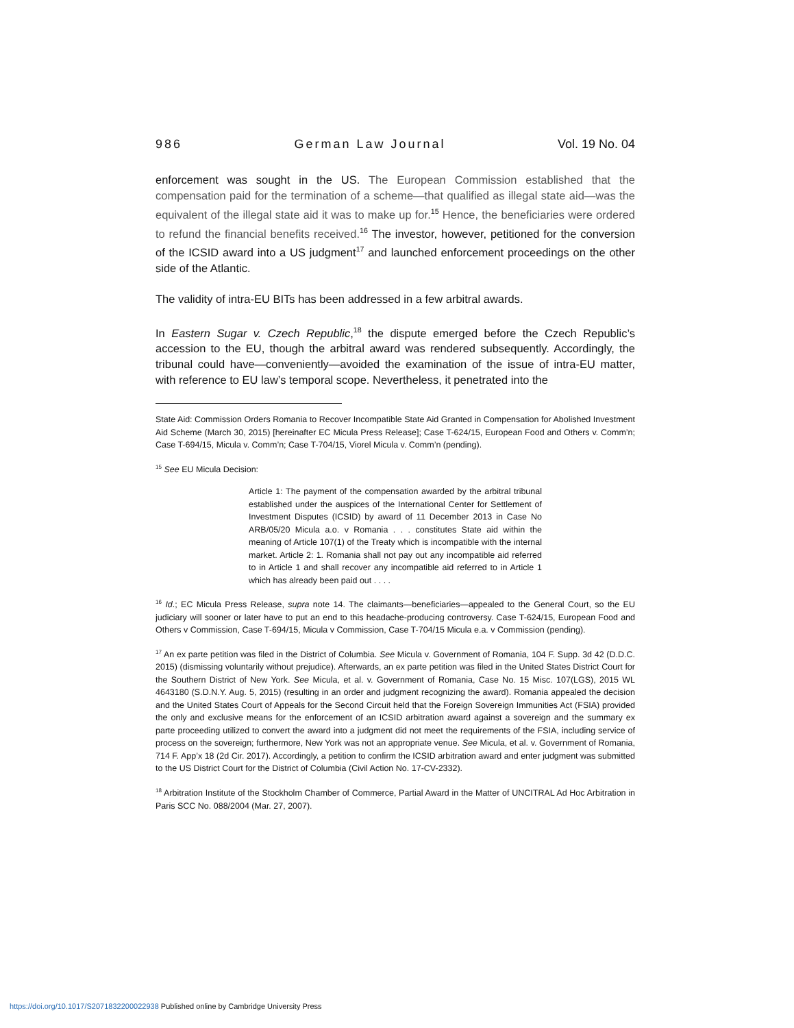986 German Law Journal Vol. 19 No. 04
enforcement was sought in the US. The European Commission established that the compensation paid for the termination of a scheme—that qualified as illegal state aid—was the equivalent of the illegal state aid it was to make up for.<sup>15</sup> Hence, the beneficiaries were ordered to refund the financial benefits received.<sup>16</sup> The investor, however, petitioned for the conversion of the ICSID award into a US judgment<sup>17</sup> and launched enforcement proceedings on the other side of the Atlantic.
The validity of intra-EU BITs has been addressed in a few arbitral awards.
In Eastern Sugar v. Czech Republic,<sup>18</sup> the dispute emerged before the Czech Republic’s accession to the EU, though the arbitral award was rendered subsequently. Accordingly, the tribunal could have—conveniently—avoided the examination of the issue of intra-EU matter, with reference to EU law’s temporal scope. Nevertheless, it penetrated into the
State Aid: Commission Orders Romania to Recover Incompatible State Aid Granted in Compensation for Abolished Investment Aid Scheme (March 30, 2015) [hereinafter EC Micula Press Release]; Case T-624/15, European Food and Others v. Comm’n; Case T-694/15, Micula v. Comm’n; Case T-704/15, Viorel Micula v. Comm’n (pending).
<sup>15</sup> See EU Micula Decision:
Article 1: The payment of the compensation awarded by the arbitral tribunal established under the auspices of the International Center for Settlement of Investment Disputes (ICSID) by award of 11 December 2013 in Case No ARB/05/20 Micula a.o. v Romania . . . constitutes State aid within the meaning of Article 107(1) of the Treaty which is incompatible with the internal market. Article 2: 1. Romania shall not pay out any incompatible aid referred to in Article 1 and shall recover any incompatible aid referred to in Article 1 which has already been paid out . . . .
<sup>16</sup> Id.; EC Micula Press Release, supra note 14. The claimants—beneficiaries—appealed to the General Court, so the EU judiciary will sooner or later have to put an end to this headache-producing controversy. Case T-624/15, European Food and Others v Commission, Case T-694/15, Micula v Commission, Case T-704/15 Micula e.a. v Commission (pending).
<sup>17</sup> An ex parte petition was filed in the District of Columbia. See Micula v. Government of Romania, 104 F. Supp. 3d 42 (D.D.C. 2015) (dismissing voluntarily without prejudice). Afterwards, an ex parte petition was filed in the United States District Court for the Southern District of New York. See Micula, et al. v. Government of Romania, Case No. 15 Misc. 107(LGS), 2015 WL 4643180 (S.D.N.Y. Aug. 5, 2015) (resulting in an order and judgment recognizing the award). Romania appealed the decision and the United States Court of Appeals for the Second Circuit held that the Foreign Sovereign Immunities Act (FSIA) provided the only and exclusive means for the enforcement of an ICSID arbitration award against a sovereign and the summary ex parte proceeding utilized to convert the award into a judgment did not meet the requirements of the FSIA, including service of process on the sovereign; furthermore, New York was not an appropriate venue. See Micula, et al. v. Government of Romania, 714 F. App’x 18 (2d Cir. 2017). Accordingly, a petition to confirm the ICSID arbitration award and enter judgment was submitted to the US District Court for the District of Columbia (Civil Action No. 17-CV-2332).
<sup>18</sup> Arbitration Institute of the Stockholm Chamber of Commerce, Partial Award in the Matter of UNCITRAL Ad Hoc Arbitration in Paris SCC No. 088/2004 (Mar. 27, 2007).
https://doi.org/10.1017/S2071832200022938 Published online by Cambridge University Press